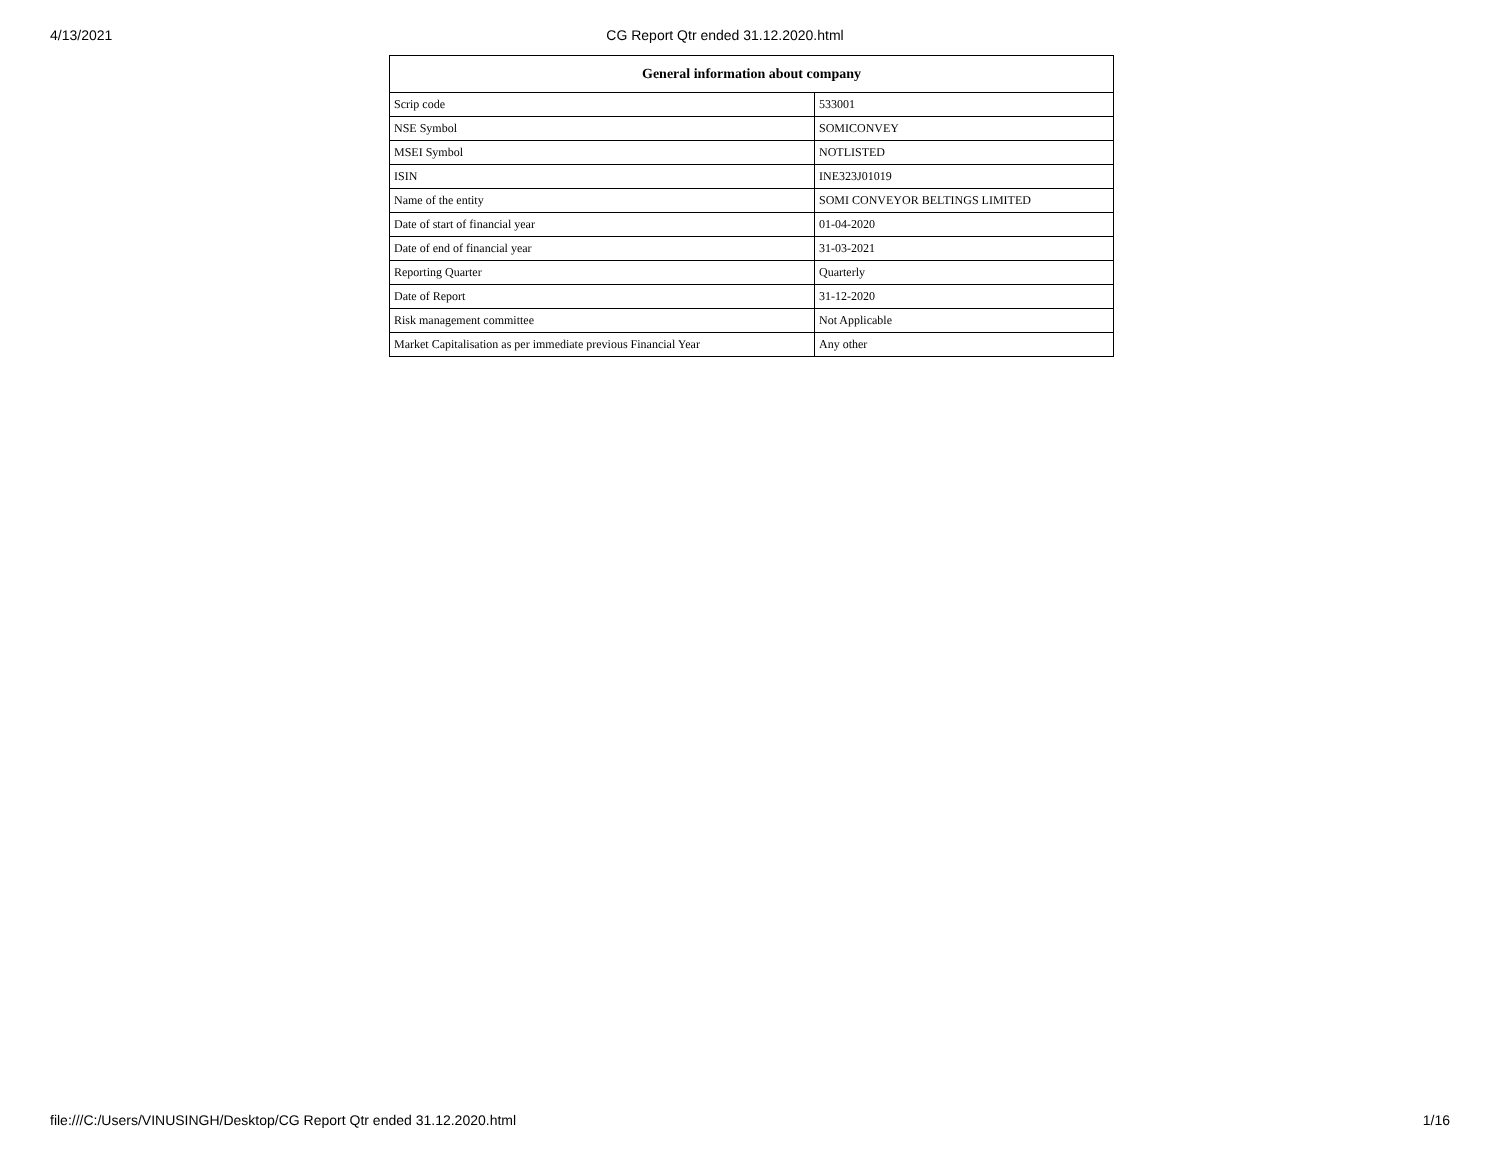4/13/2021 CG Report Qtr ended 31.12.2020.html
| General information about company | |
| --- | --- |
| Scrip code | 533001 |
| NSE Symbol | SOMICONVEY |
| MSEI Symbol | NOTLISTED |
| ISIN | INE323J01019 |
| Name of the entity | SOMI CONVEYOR BELTINGS LIMITED |
| Date of start of financial year | 01-04-2020 |
| Date of end of financial year | 31-03-2021 |
| Reporting Quarter | Quarterly |
| Date of Report | 31-12-2020 |
| Risk management committee | Not Applicable |
| Market Capitalisation as per immediate previous Financial Year | Any other |
file:///C:/Users/VINUSINGH/Desktop/CG Report Qtr ended 31.12.2020.html 1/16